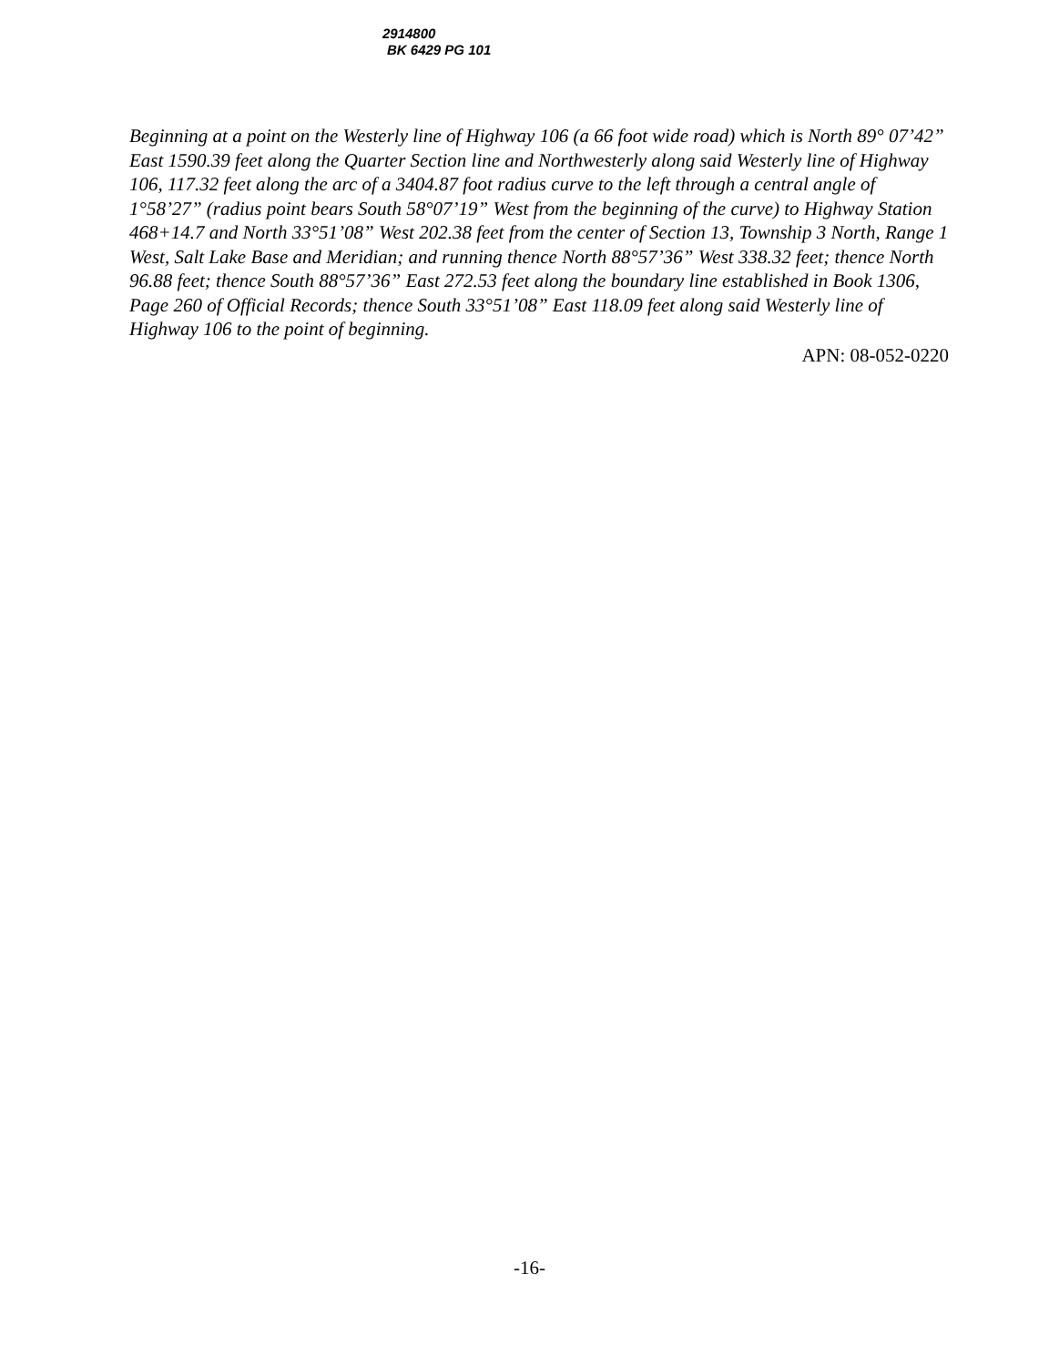2914800
BK 6429 PG 101
Beginning at a point on the Westerly line of Highway 106 (a 66 foot wide road) which is North 89° 07’42” East 1590.39 feet along the Quarter Section line and Northwesterly along said Westerly line of Highway 106, 117.32 feet along the arc of a 3404.87 foot radius curve to the left through a central angle of 1°58’27” (radius point bears South 58°07’19” West from the beginning of the curve) to Highway Station 468+14.7 and North 33°51’08” West 202.38 feet from the center of Section 13, Township 3 North, Range 1 West, Salt Lake Base and Meridian; and running thence North 88°57’36” West 338.32 feet; thence North 96.88 feet; thence South 88°57’36” East 272.53 feet along the boundary line established in Book 1306, Page 260 of Official Records; thence South 33°51’08” East 118.09 feet along said Westerly line of Highway 106 to the point of beginning.
APN: 08-052-0220
-16-